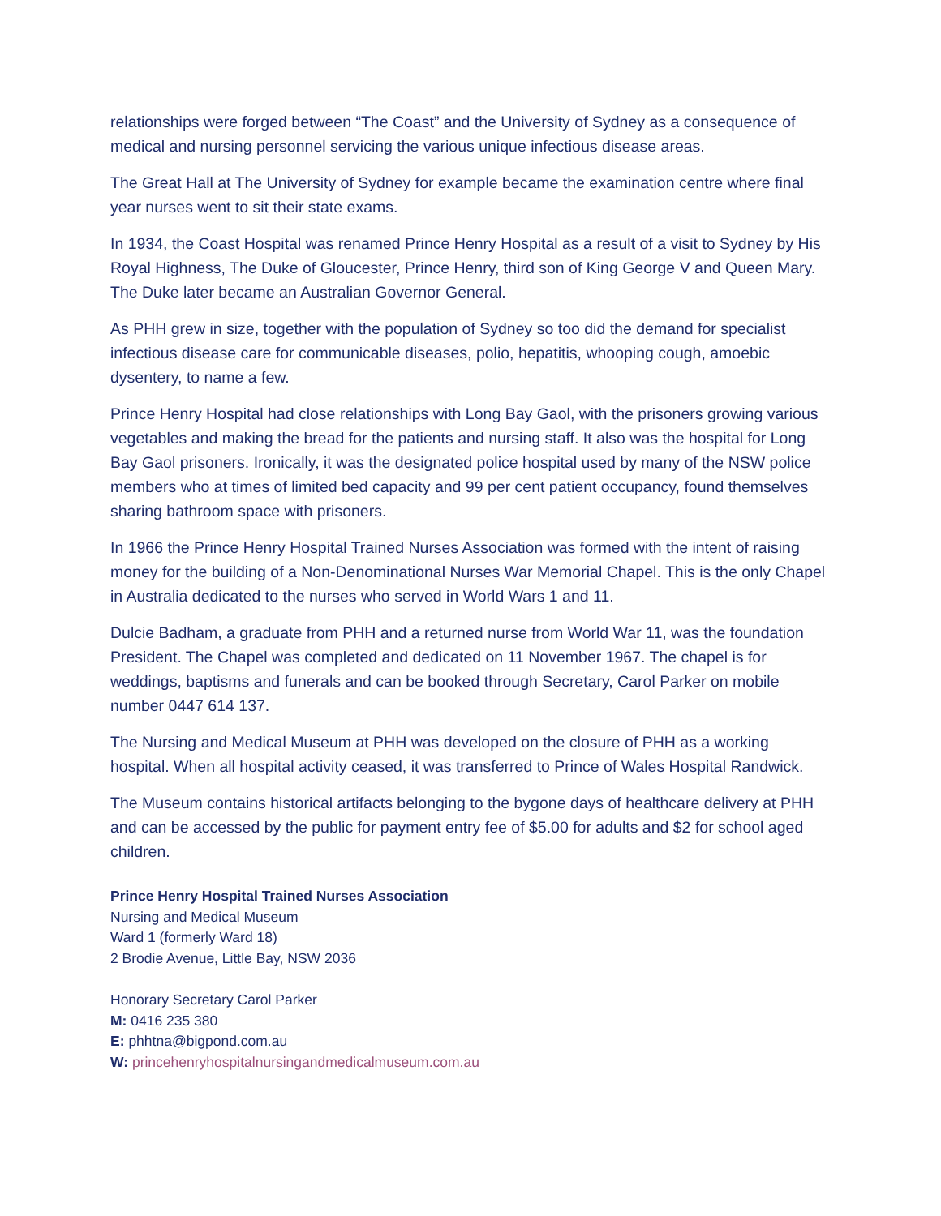relationships were forged between “The Coast” and the University of Sydney as a consequence of medical and nursing personnel servicing the various unique infectious disease areas.
The Great Hall at The University of Sydney for example became the examination centre where final year nurses went to sit their state exams.
In 1934, the Coast Hospital was renamed Prince Henry Hospital as a result of a visit to Sydney by His Royal Highness, The Duke of Gloucester, Prince Henry, third son of King George V and Queen Mary. The Duke later became an Australian Governor General.
As PHH grew in size, together with the population of Sydney so too did the demand for specialist infectious disease care for communicable diseases, polio, hepatitis, whooping cough, amoebic dysentery, to name a few.
Prince Henry Hospital had close relationships with Long Bay Gaol, with the prisoners growing various vegetables and making the bread for the patients and nursing staff. It also was the hospital for Long Bay Gaol prisoners. Ironically, it was the designated police hospital used by many of the NSW police members who at times of limited bed capacity and 99 per cent patient occupancy, found themselves sharing bathroom space with prisoners.
In 1966 the Prince Henry Hospital Trained Nurses Association was formed with the intent of raising money for the building of a Non-Denominational Nurses War Memorial Chapel. This is the only Chapel in Australia dedicated to the nurses who served in World Wars 1 and 11.
Dulcie Badham, a graduate from PHH and a returned nurse from World War 11, was the foundation President. The Chapel was completed and dedicated on 11 November 1967. The chapel is for weddings, baptisms and funerals and can be booked through Secretary, Carol Parker on mobile number 0447 614 137.
The Nursing and Medical Museum at PHH was developed on the closure of PHH as a working hospital. When all hospital activity ceased, it was transferred to Prince of Wales Hospital Randwick.
The Museum contains historical artifacts belonging to the bygone days of healthcare delivery at PHH and can be accessed by the public for payment entry fee of $5.00 for adults and $2 for school aged children.
Prince Henry Hospital Trained Nurses Association
Nursing and Medical Museum
Ward 1 (formerly Ward 18)
2 Brodie Avenue, Little Bay, NSW 2036
Honorary Secretary Carol Parker
M: 0416 235 380
E: phhtna@bigpond.com.au
W: princehenryhospitalnursingandmedicalmuseum.com.au